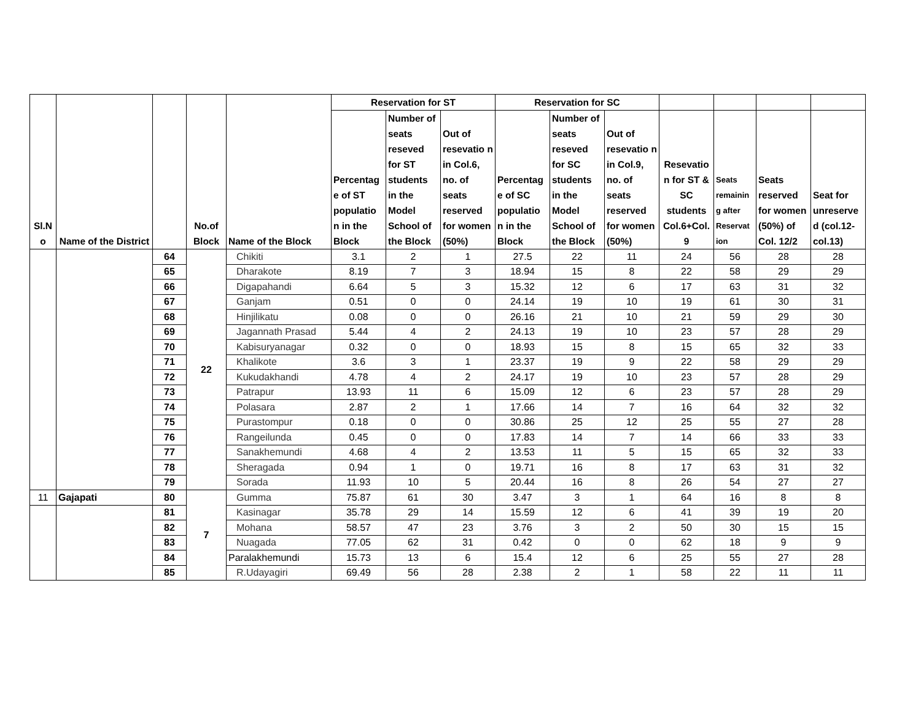| Sl.N o | Name of the District | | No.of Block | Name of the Block | Reservation for ST | | | Reservation for SC | | | | | | |
| --- | --- | --- | --- | --- | --- | --- | --- | --- | --- | --- | --- | --- | --- | --- |
| | | | | | Percentag e of ST populatio n in the Block | Number of seats reseved for ST students in the Model School of the Block | Out of resevatio n in Col.6, no. of seats reserved for women (50%) | Percentag e of SC populatio n in the Block | Number of seats reseved for SC students in the Model School of the Block | Out of resevatio n in Col.9, no. of seats reserved for women (50%) | Resevatio n for ST & SC students Col.6+Col. 9 | Seats remainin g after Reservat ion | Seats reserved for women (50%) of Col. 12/2 | Seat for unreserve d (col.12-col.13) |
| | | 64 | 22 | Chikiti | 3.1 | 2 | 1 | 27.5 | 22 | 11 | 24 | 56 | 28 | 28 |
| | | 65 | | Dharakote | 8.19 | 7 | 3 | 18.94 | 15 | 8 | 22 | 58 | 29 | 29 |
| | | 66 | | Digapahandi | 6.64 | 5 | 3 | 15.32 | 12 | 6 | 17 | 63 | 31 | 32 |
| | | 67 | | Ganjam | 0.51 | 0 | 0 | 24.14 | 19 | 10 | 19 | 61 | 30 | 31 |
| | | 68 | | Hinjilikatu | 0.08 | 0 | 0 | 26.16 | 21 | 10 | 21 | 59 | 29 | 30 |
| | | 69 | | Jagannath Prasad | 5.44 | 4 | 2 | 24.13 | 19 | 10 | 23 | 57 | 28 | 29 |
| | | 70 | | Kabisuryanagar | 0.32 | 0 | 0 | 18.93 | 15 | 8 | 15 | 65 | 32 | 33 |
| | | 71 | | Khalikote | 3.6 | 3 | 1 | 23.37 | 19 | 9 | 22 | 58 | 29 | 29 |
| | | 72 | | Kukudakhandi | 4.78 | 4 | 2 | 24.17 | 19 | 10 | 23 | 57 | 28 | 29 |
| | | 73 | | Patrapur | 13.93 | 11 | 6 | 15.09 | 12 | 6 | 23 | 57 | 28 | 29 |
| | | 74 | | Polasara | 2.87 | 2 | 1 | 17.66 | 14 | 7 | 16 | 64 | 32 | 32 |
| | | 75 | | Purastompur | 0.18 | 0 | 0 | 30.86 | 25 | 12 | 25 | 55 | 27 | 28 |
| | | 76 | | Rangeilunda | 0.45 | 0 | 0 | 17.83 | 14 | 7 | 14 | 66 | 33 | 33 |
| | | 77 | | Sanakhemundi | 4.68 | 4 | 2 | 13.53 | 11 | 5 | 15 | 65 | 32 | 33 |
| | | 78 | | Sheragada | 0.94 | 1 | 0 | 19.71 | 16 | 8 | 17 | 63 | 31 | 32 |
| | | 79 | | Sorada | 11.93 | 10 | 5 | 20.44 | 16 | 8 | 26 | 54 | 27 | 27 |
| 11 | Gajapati | 80 | 7 | Gumma | 75.87 | 61 | 30 | 3.47 | 3 | 1 | 64 | 16 | 8 | 8 |
| | | 81 | | Kasinagar | 35.78 | 29 | 14 | 15.59 | 12 | 6 | 41 | 39 | 19 | 20 |
| | | 82 | | Mohana | 58.57 | 47 | 23 | 3.76 | 3 | 2 | 50 | 30 | 15 | 15 |
| | | 83 | | Nuagada | 77.05 | 62 | 31 | 0.42 | 0 | 0 | 62 | 18 | 9 | 9 |
| | | 84 | | Paralakhemundi | 15.73 | 13 | 6 | 15.4 | 12 | 6 | 25 | 55 | 27 | 28 |
| | | 85 | | R.Udayagiri | 69.49 | 56 | 28 | 2.38 | 2 | 1 | 58 | 22 | 11 | 11 |